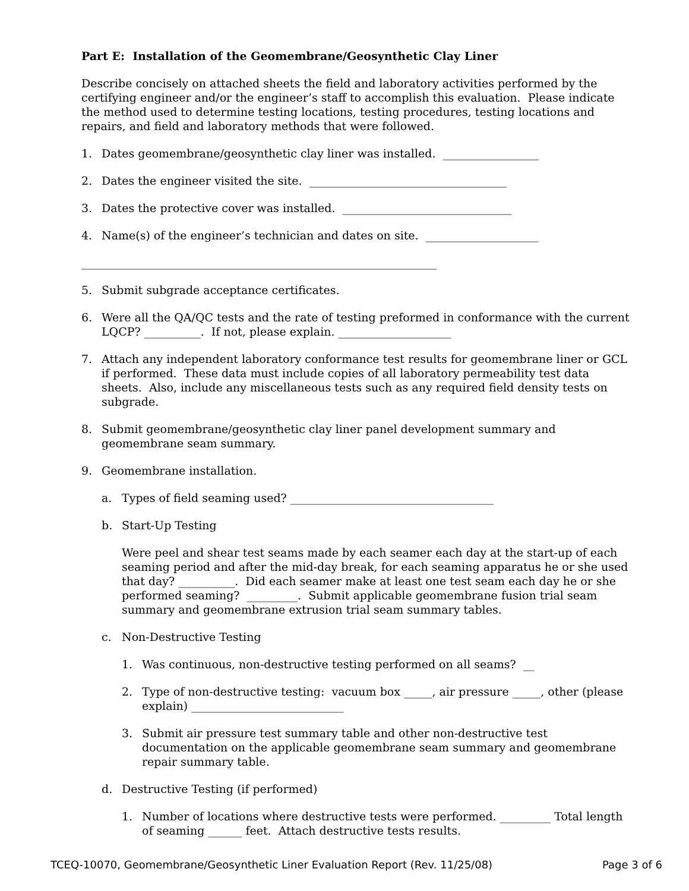Part E: Installation of the Geomembrane/Geosynthetic Clay Liner
Describe concisely on attached sheets the field and laboratory activities performed by the certifying engineer and/or the engineer’s staff to accomplish this evaluation. Please indicate the method used to determine testing locations, testing procedures, testing locations and repairs, and field and laboratory methods that were followed.
1. Dates geomembrane/geosynthetic clay liner was installed. _________________
2. Dates the engineer visited the site. ___________________________________
3. Dates the protective cover was installed. ______________________________
4. Name(s) of the engineer’s technician and dates on site. ____________________
_______________________________________________________________
5. Submit subgrade acceptance certificates.
6. Were all the QA/QC tests and the rate of testing preformed in conformance with the current LQCP? __________. If not, please explain. ____________________
7. Attach any independent laboratory conformance test results for geomembrane liner or GCL if performed. These data must include copies of all laboratory permeability test data sheets. Also, include any miscellaneous tests such as any required field density tests on subgrade.
8. Submit geomembrane/geosynthetic clay liner panel development summary and geomembrane seam summary.
9. Geomembrane installation.
a. Types of field seaming used? ____________________________________
b. Start-Up Testing
Were peel and shear test seams made by each seamer each day at the start-up of each seaming period and after the mid-day break, for each seaming apparatus he or she used that day? __________. Did each seamer make at least one test seam each day he or she performed seaming? _________. Submit applicable geomembrane fusion trial seam summary and geomembrane extrusion trial seam summary tables.
c. Non-Destructive Testing
1. Was continuous, non-destructive testing performed on all seams? __
2. Type of non-destructive testing: vacuum box _____, air pressure _____, other (please explain) ___________________________
3. Submit air pressure test summary table and other non-destructive test documentation on the applicable geomembrane seam summary and geomembrane repair summary table.
d. Destructive Testing (if performed)
1. Number of locations where destructive tests were performed. _________ Total length of seaming ______ feet. Attach destructive tests results.
TCEQ-10070, Geomembrane/Geosynthetic Liner Evaluation Report (Rev. 11/25/08) Page 3 of 6